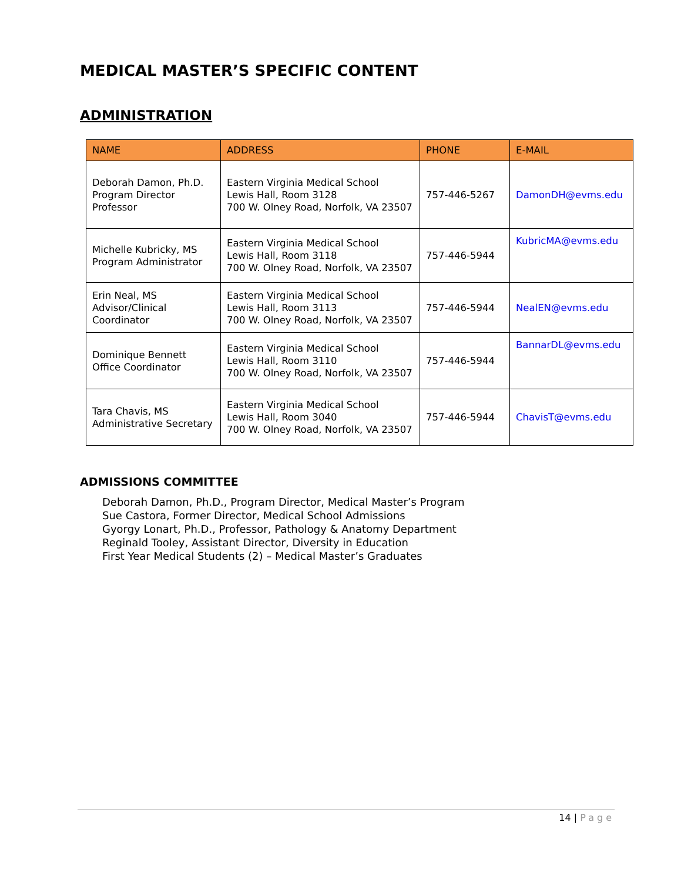MEDICAL MASTER’S SPECIFIC CONTENT
ADMINISTRATION
| NAME | ADDRESS | PHONE | E-MAIL |
| --- | --- | --- | --- |
| Deborah Damon, Ph.D. Program Director Professor | Eastern Virginia Medical School Lewis Hall, Room 3128 700 W. Olney Road, Norfolk, VA 23507 | 757-446-5267 | DamonDH@evms.edu |
| Michelle Kubricky, MS Program Administrator | Eastern Virginia Medical School Lewis Hall, Room 3118 700 W. Olney Road, Norfolk, VA 23507 | 757-446-5944 | KubricMA@evms.edu |
| Erin Neal, MS Advisor/Clinical Coordinator | Eastern Virginia Medical School Lewis Hall, Room 3113 700 W. Olney Road, Norfolk, VA 23507 | 757-446-5944 | NealEN@evms.edu |
| Dominique Bennett Office Coordinator | Eastern Virginia Medical School Lewis Hall, Room 3110 700 W. Olney Road, Norfolk, VA 23507 | 757-446-5944 | BannarDL@evms.edu |
| Tara Chavis, MS Administrative Secretary | Eastern Virginia Medical School Lewis Hall, Room 3040 700 W. Olney Road, Norfolk, VA 23507 | 757-446-5944 | ChavisT@evms.edu |
ADMISSIONS COMMITTEE
Deborah Damon, Ph.D., Program Director, Medical Master’s Program
Sue Castora, Former Director, Medical School Admissions
Gyorgy Lonart, Ph.D., Professor, Pathology & Anatomy Department
Reginald Tooley, Assistant Director, Diversity in Education
First Year Medical Students (2) – Medical Master’s Graduates
14 | Page